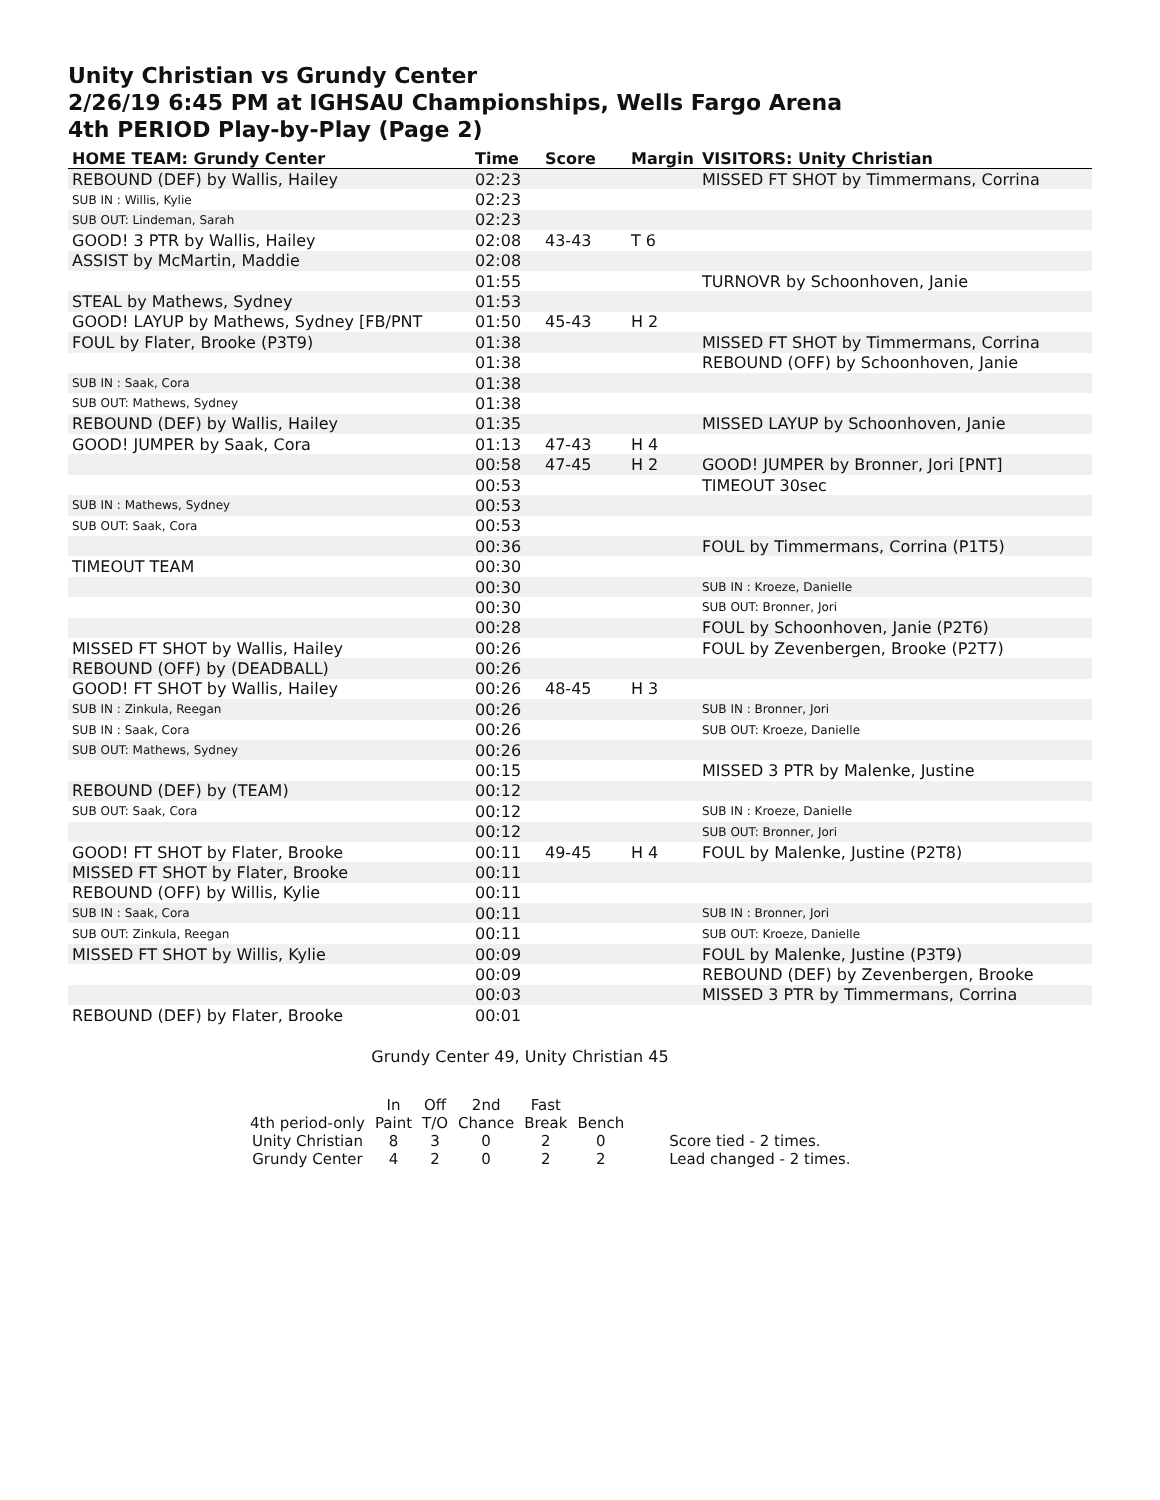Unity Christian vs Grundy Center
2/26/19 6:45 PM at IGHSAU Championships, Wells Fargo Arena
4th PERIOD Play-by-Play (Page 2)
| HOME TEAM: Grundy Center | Time | Score | Margin | VISITORS: Unity Christian |
| --- | --- | --- | --- | --- |
| REBOUND (DEF) by Wallis, Hailey | 02:23 | | | MISSED FT SHOT by Timmermans, Corrina |
| SUB IN : Willis, Kylie | 02:23 | | | |
| SUB OUT: Lindeman, Sarah | 02:23 | | | |
| GOOD! 3 PTR by Wallis, Hailey | 02:08 | 43-43 | T 6 | |
| ASSIST by McMartin, Maddie | 02:08 | | | |
| | 01:55 | | | TURNOVR by Schoonhoven, Janie |
| STEAL by Mathews, Sydney | 01:53 | | | |
| GOOD! LAYUP by Mathews, Sydney [FB/PNT | 01:50 | 45-43 | H 2 | |
| FOUL by Flater, Brooke (P3T9) | 01:38 | | | MISSED FT SHOT by Timmermans, Corrina |
| | 01:38 | | | REBOUND (OFF) by Schoonhoven, Janie |
| SUB IN : Saak, Cora | 01:38 | | | |
| SUB OUT: Mathews, Sydney | 01:38 | | | |
| REBOUND (DEF) by Wallis, Hailey | 01:35 | | | MISSED LAYUP by Schoonhoven, Janie |
| GOOD! JUMPER by Saak, Cora | 01:13 | 47-43 | H 4 | |
| | 00:58 | 47-45 | H 2 | GOOD! JUMPER by Bronner, Jori [PNT] |
| | 00:53 | | | TIMEOUT 30sec |
| SUB IN : Mathews, Sydney | 00:53 | | | |
| SUB OUT: Saak, Cora | 00:53 | | | |
| | 00:36 | | | FOUL by Timmermans, Corrina (P1T5) |
| TIMEOUT TEAM | 00:30 | | | |
| | 00:30 | | | SUB IN : Kroeze, Danielle |
| | 00:30 | | | SUB OUT: Bronner, Jori |
| | 00:28 | | | FOUL by Schoonhoven, Janie (P2T6) |
| MISSED FT SHOT by Wallis, Hailey | 00:26 | | | FOUL by Zevenbergen, Brooke (P2T7) |
| REBOUND (OFF) by (DEADBALL) | 00:26 | | | |
| GOOD! FT SHOT by Wallis, Hailey | 00:26 | 48-45 | H 3 | |
| SUB IN : Zinkula, Reegan | 00:26 | | | SUB IN : Bronner, Jori |
| SUB IN : Saak, Cora | 00:26 | | | SUB OUT: Kroeze, Danielle |
| SUB OUT: Mathews, Sydney | 00:26 | | | |
| | 00:15 | | | MISSED 3 PTR by Malenke, Justine |
| REBOUND (DEF) by (TEAM) | 00:12 | | | |
| SUB OUT: Saak, Cora | 00:12 | | | SUB IN : Kroeze, Danielle |
| | 00:12 | | | SUB OUT: Bronner, Jori |
| GOOD! FT SHOT by Flater, Brooke | 00:11 | 49-45 | H 4 | FOUL by Malenke, Justine (P2T8) |
| MISSED FT SHOT by Flater, Brooke | 00:11 | | | |
| REBOUND (OFF) by Willis, Kylie | 00:11 | | | |
| SUB IN : Saak, Cora | 00:11 | | | SUB IN : Bronner, Jori |
| SUB OUT: Zinkula, Reegan | 00:11 | | | SUB OUT: Kroeze, Danielle |
| MISSED FT SHOT by Willis, Kylie | 00:09 | | | FOUL by Malenke, Justine (P3T9) |
| | 00:09 | | | REBOUND (DEF) by Zevenbergen, Brooke |
| | 00:03 | | | MISSED 3 PTR by Timmermans, Corrina |
| REBOUND (DEF) by Flater, Brooke | 00:01 | | | |
Grundy Center 49, Unity Christian 45
| | In | Off | 2nd | Fast | | |
| 4th period-only | Paint | T/O | Chance | Break | Bench | |
| Unity Christian | 8 | 3 | 0 | 2 | 0 | Score tied - 2 times. |
| Grundy Center | 4 | 2 | 0 | 2 | 2 | Lead changed - 2 times. |